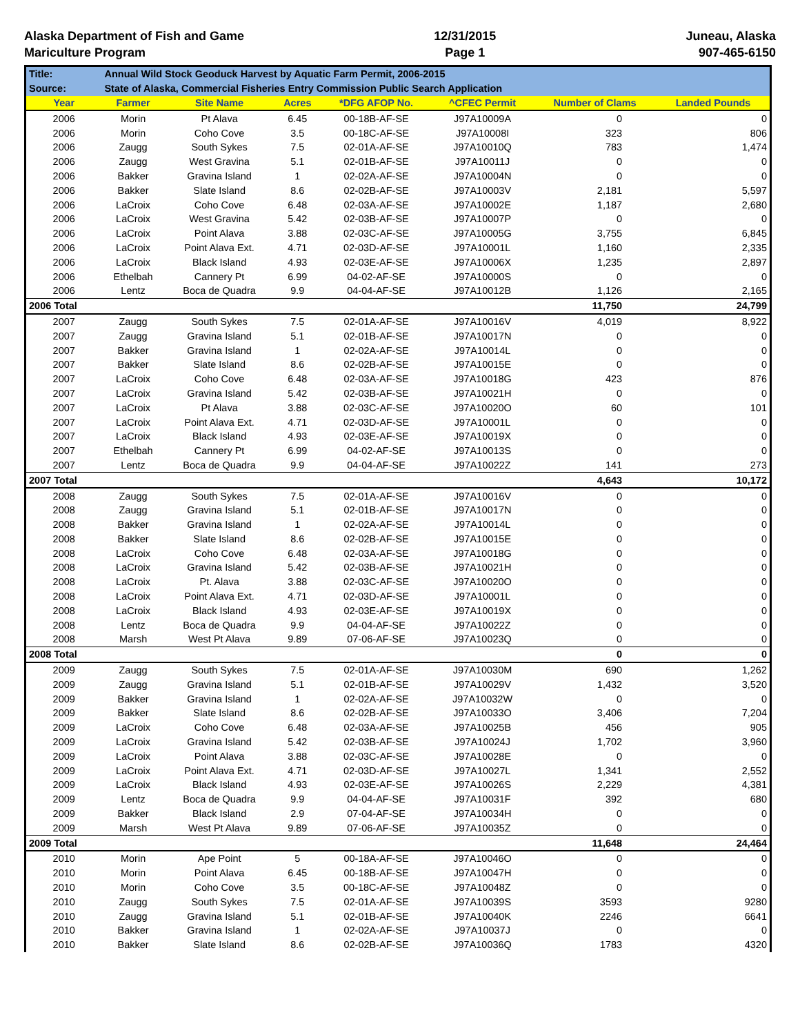Alaska Department of Fish and Game
Mariculture Program
12/31/2015
Page 1
Juneau, Alaska
907-465-6150
| Title: | Annual Wild Stock Geoduck Harvest by Aquatic Farm Permit, 2006-2015 | | | | | | |
| Source: | State of Alaska, Commercial Fisheries Entry Commission Public Search Application | | | | | | |
| Year | Farmer | Site Name | Acres | *DFG AFOP No. | ^CFEC Permit | Number of Clams | Landed Pounds |
| 2006 | Morin | Pt Alava | 6.45 | 00-18B-AF-SE | J97A10009A | 0 | 0 |
| 2006 | Morin | Coho Cove | 3.5 | 00-18C-AF-SE | J97A10008I | 323 | 806 |
| 2006 | Zaugg | South Sykes | 7.5 | 02-01A-AF-SE | J97A10010Q | 783 | 1,474 |
| 2006 | Zaugg | West Gravina | 5.1 | 02-01B-AF-SE | J97A10011J | 0 | 0 |
| 2006 | Bakker | Gravina Island | 1 | 02-02A-AF-SE | J97A10004N | 0 | 0 |
| 2006 | Bakker | Slate Island | 8.6 | 02-02B-AF-SE | J97A10003V | 2,181 | 5,597 |
| 2006 | LaCroix | Coho Cove | 6.48 | 02-03A-AF-SE | J97A10002E | 1,187 | 2,680 |
| 2006 | LaCroix | West Gravina | 5.42 | 02-03B-AF-SE | J97A10007P | 0 | 0 |
| 2006 | LaCroix | Point Alava | 3.88 | 02-03C-AF-SE | J97A10005G | 3,755 | 6,845 |
| 2006 | LaCroix | Point Alava Ext. | 4.71 | 02-03D-AF-SE | J97A10001L | 1,160 | 2,335 |
| 2006 | LaCroix | Black Island | 4.93 | 02-03E-AF-SE | J97A10006X | 1,235 | 2,897 |
| 2006 | Ethelbah | Cannery Pt | 6.99 | 04-02-AF-SE | J97A10000S | 0 | 0 |
| 2006 | Lentz | Boca de Quadra | 9.9 | 04-04-AF-SE | J97A10012B | 1,126 | 2,165 |
| 2006 Total | | | | | | 11,750 | 24,799 |
| 2007 | Zaugg | South Sykes | 7.5 | 02-01A-AF-SE | J97A10016V | 4,019 | 8,922 |
| 2007 | Zaugg | Gravina Island | 5.1 | 02-01B-AF-SE | J97A10017N | 0 | 0 |
| 2007 | Bakker | Gravina Island | 1 | 02-02A-AF-SE | J97A10014L | 0 | 0 |
| 2007 | Bakker | Slate Island | 8.6 | 02-02B-AF-SE | J97A10015E | 0 | 0 |
| 2007 | LaCroix | Coho Cove | 6.48 | 02-03A-AF-SE | J97A10018G | 423 | 876 |
| 2007 | LaCroix | Gravina Island | 5.42 | 02-03B-AF-SE | J97A10021H | 0 | 0 |
| 2007 | LaCroix | Pt Alava | 3.88 | 02-03C-AF-SE | J97A10020O | 60 | 101 |
| 2007 | LaCroix | Point Alava Ext. | 4.71 | 02-03D-AF-SE | J97A10001L | 0 | 0 |
| 2007 | LaCroix | Black Island | 4.93 | 02-03E-AF-SE | J97A10019X | 0 | 0 |
| 2007 | Ethelbah | Cannery Pt | 6.99 | 04-02-AF-SE | J97A10013S | 0 | 0 |
| 2007 | Lentz | Boca de Quadra | 9.9 | 04-04-AF-SE | J97A10022Z | 141 | 273 |
| 2007 Total | | | | | | 4,643 | 10,172 |
| 2008 | Zaugg | South Sykes | 7.5 | 02-01A-AF-SE | J97A10016V | 0 | 0 |
| 2008 | Zaugg | Gravina Island | 5.1 | 02-01B-AF-SE | J97A10017N | 0 | 0 |
| 2008 | Bakker | Gravina Island | 1 | 02-02A-AF-SE | J97A10014L | 0 | 0 |
| 2008 | Bakker | Slate Island | 8.6 | 02-02B-AF-SE | J97A10015E | 0 | 0 |
| 2008 | LaCroix | Coho Cove | 6.48 | 02-03A-AF-SE | J97A10018G | 0 | 0 |
| 2008 | LaCroix | Gravina Island | 5.42 | 02-03B-AF-SE | J97A10021H | 0 | 0 |
| 2008 | LaCroix | Pt. Alava | 3.88 | 02-03C-AF-SE | J97A10020O | 0 | 0 |
| 2008 | LaCroix | Point Alava Ext. | 4.71 | 02-03D-AF-SE | J97A10001L | 0 | 0 |
| 2008 | LaCroix | Black Island | 4.93 | 02-03E-AF-SE | J97A10019X | 0 | 0 |
| 2008 | Lentz | Boca de Quadra | 9.9 | 04-04-AF-SE | J97A10022Z | 0 | 0 |
| 2008 | Marsh | West Pt Alava | 9.89 | 07-06-AF-SE | J97A10023Q | 0 | 0 |
| 2008 Total | | | | | | 0 | 0 |
| 2009 | Zaugg | South Sykes | 7.5 | 02-01A-AF-SE | J97A10030M | 690 | 1,262 |
| 2009 | Zaugg | Gravina Island | 5.1 | 02-01B-AF-SE | J97A10029V | 1,432 | 3,520 |
| 2009 | Bakker | Gravina Island | 1 | 02-02A-AF-SE | J97A10032W | 0 | 0 |
| 2009 | Bakker | Slate Island | 8.6 | 02-02B-AF-SE | J97A10033O | 3,406 | 7,204 |
| 2009 | LaCroix | Coho Cove | 6.48 | 02-03A-AF-SE | J97A10025B | 456 | 905 |
| 2009 | LaCroix | Gravina Island | 5.42 | 02-03B-AF-SE | J97A10024J | 1,702 | 3,960 |
| 2009 | LaCroix | Point Alava | 3.88 | 02-03C-AF-SE | J97A10028E | 0 | 0 |
| 2009 | LaCroix | Point Alava Ext. | 4.71 | 02-03D-AF-SE | J97A10027L | 1,341 | 2,552 |
| 2009 | LaCroix | Black Island | 4.93 | 02-03E-AF-SE | J97A10026S | 2,229 | 4,381 |
| 2009 | Lentz | Boca de Quadra | 9.9 | 04-04-AF-SE | J97A10031F | 392 | 680 |
| 2009 | Bakker | Black Island | 2.9 | 07-04-AF-SE | J97A10034H | 0 | 0 |
| 2009 | Marsh | West Pt Alava | 9.89 | 07-06-AF-SE | J97A10035Z | 0 | 0 |
| 2009 Total | | | | | | 11,648 | 24,464 |
| 2010 | Morin | Ape Point | 5 | 00-18A-AF-SE | J97A10046O | 0 | 0 |
| 2010 | Morin | Point Alava | 6.45 | 00-18B-AF-SE | J97A10047H | 0 | 0 |
| 2010 | Morin | Coho Cove | 3.5 | 00-18C-AF-SE | J97A10048Z | 0 | 0 |
| 2010 | Zaugg | South Sykes | 7.5 | 02-01A-AF-SE | J97A10039S | 3593 | 9280 |
| 2010 | Zaugg | Gravina Island | 5.1 | 02-01B-AF-SE | J97A10040K | 2246 | 6641 |
| 2010 | Bakker | Gravina Island | 1 | 02-02A-AF-SE | J97A10037J | 0 | 0 |
| 2010 | Bakker | Slate Island | 8.6 | 02-02B-AF-SE | J97A10036Q | 1783 | 4320 |